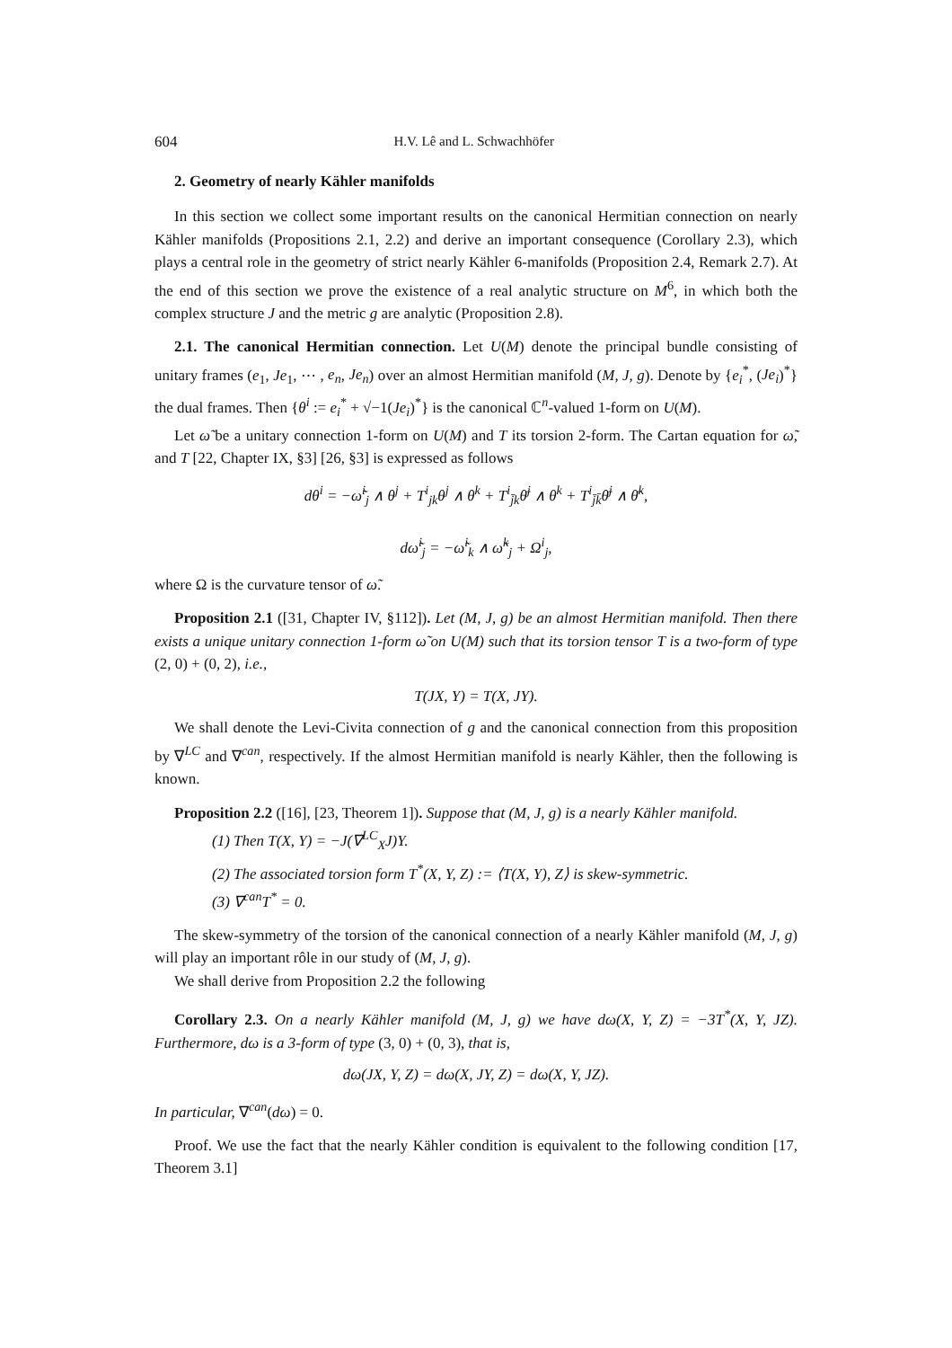604 H.V. Lê and L. Schwachhöfer
2. Geometry of nearly Kähler manifolds
In this section we collect some important results on the canonical Hermitian connection on nearly Kähler manifolds (Propositions 2.1, 2.2) and derive an important consequence (Corollary 2.3), which plays a central role in the geometry of strict nearly Kähler 6-manifolds (Proposition 2.4, Remark 2.7). At the end of this section we prove the existence of a real analytic structure on M<sup>6</sup>, in which both the complex structure J and the metric g are analytic (Proposition 2.8).
2.1. The canonical Hermitian connection. Let U(M) denote the principal bundle consisting of unitary frames (e<sub>1</sub>, Je<sub>1</sub>, ⋯ , e<sub>n</sub>, Je<sub>n</sub>) over an almost Hermitian manifold (M, J, g). Denote by {e<sub>i</sub><sup>*</sup>, (Je<sub>i</sub>)<sup>*</sup>} the dual frames. Then {θ<sup>i</sup> := e<sub>i</sub><sup>*</sup> + √−1(Je<sub>i</sub>)<sup>*</sup>} is the canonical ℂ<sup>n</sup>-valued 1-form on U(M).
Let ω̃ be a unitary connection 1-form on U(M) and T its torsion 2-form. The Cartan equation for ω̃, and T [22, Chapter IX, §3] [26, §3] is expressed as follows
dθ<sup>i</sup> = −ω̃<sup>i</sup><sub>j</sub> ∧ θ<sup>j</sup> + T<sup>i</sup><sub>jk</sub>θ<sup>j</sup> ∧ θ<sup>k</sup> + T<sup>i</sup><sub>j̄k</sub>θ̄<sup>j</sup> ∧ θ<sup>k</sup> + T<sup>i</sup><sub>j̄k̄</sub>θ̄<sup>j</sup> ∧ θ̄<sup>k</sup>,
dω̃<sup>i</sup><sub>j</sub> = −ω̃<sup>i</sup><sub>k</sub> ∧ ω̃<sup>k</sup><sub>j</sub> + Ω<sup>i</sup><sub>j</sub>,
where Ω is the curvature tensor of ω̃.
Proposition 2.1 ([31, Chapter IV, §112]). Let (M, J, g) be an almost Hermitian manifold. Then there exists a unique unitary connection 1-form ω̃ on U(M) such that its torsion tensor T is a two-form of type (2, 0) + (0, 2), i.e.,
T(JX, Y) = T(X, JY).
We shall denote the Levi-Civita connection of g and the canonical connection from this proposition by ∇<sup>LC</sup> and ∇<sup>can</sup>, respectively. If the almost Hermitian manifold is nearly Kähler, then the following is known.
Proposition 2.2 ([16], [23, Theorem 1]). Suppose that (M, J, g) is a nearly Kähler manifold.
(1) Then T(X, Y) = −J(∇<sup>LC</sup><sub>X</sub>J)Y.
(2) The associated torsion form T<sup>*</sup>(X, Y, Z) := ⟨T(X, Y), Z⟩ is skew-symmetric.
(3) ∇<sup>can</sup>T<sup>*</sup> = 0.
The skew-symmetry of the torsion of the canonical connection of a nearly Kähler manifold (M, J, g) will play an important rôle in our study of (M, J, g).
We shall derive from Proposition 2.2 the following
Corollary 2.3. On a nearly Kähler manifold (M, J, g) we have dω(X, Y, Z) = −3T<sup>*</sup>(X, Y, JZ). Furthermore, dω is a 3-form of type (3, 0) + (0, 3), that is,
dω(JX, Y, Z) = dω(X, JY, Z) = dω(X, Y, JZ).
In particular, ∇<sup>can</sup>(dω) = 0.
Proof. We use the fact that the nearly Kähler condition is equivalent to the following condition [17, Theorem 3.1]